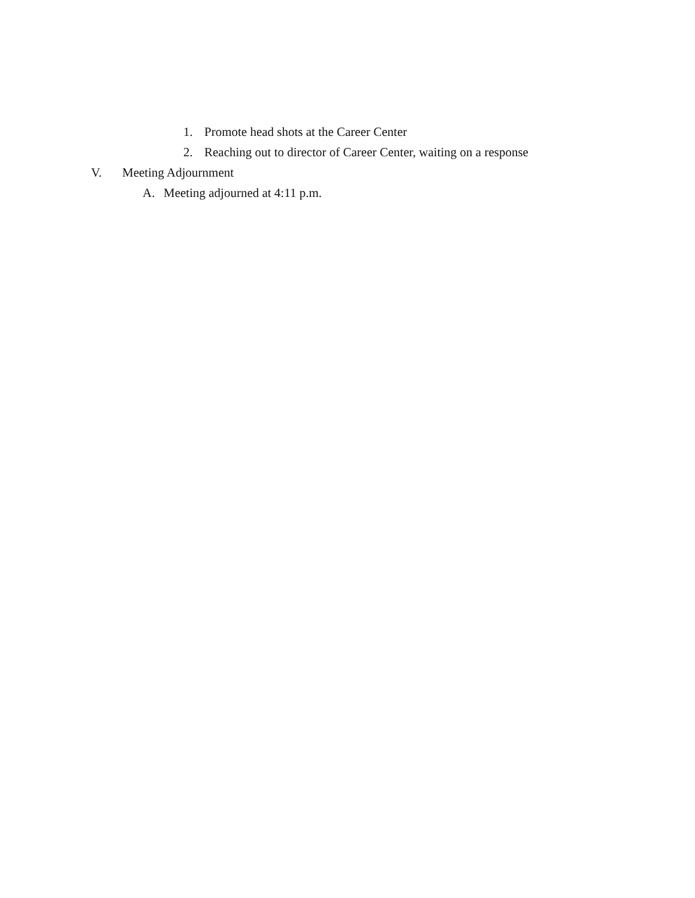1. Promote head shots at the Career Center
2. Reaching out to director of Career Center, waiting on a response
V. Meeting Adjournment
A. Meeting adjourned at 4:11 p.m.